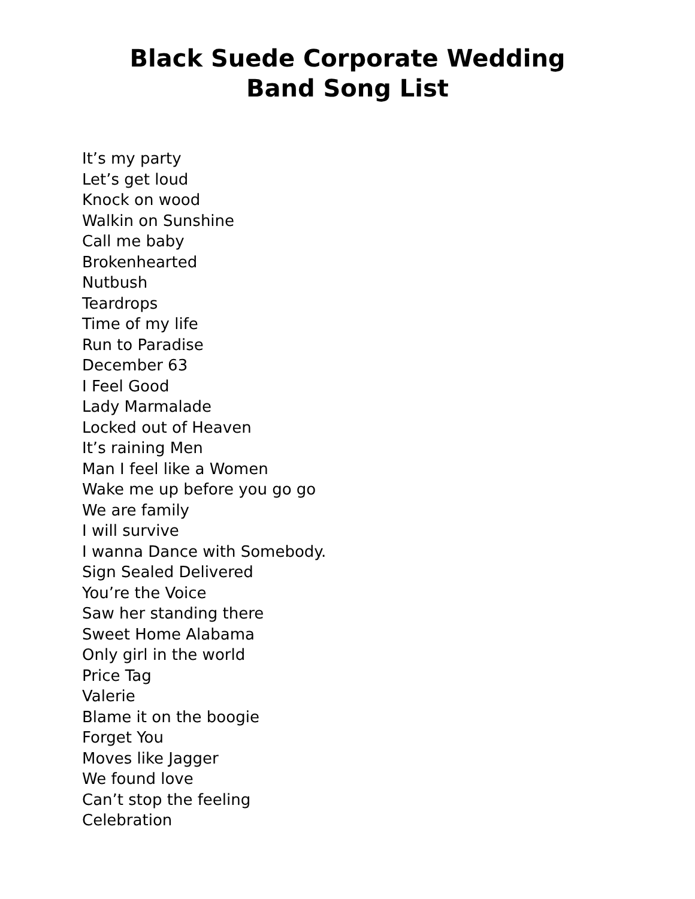Black Suede Corporate Wedding
Band Song List
It’s my party
Let’s get loud
Knock on wood
Walkin on Sunshine
Call me baby
Brokenhearted
Nutbush
Teardrops
Time of my life
Run to Paradise
December 63
I Feel Good
Lady Marmalade
Locked out of Heaven
It’s raining Men
Man I feel like a Women
Wake me up before you go go
We are family
I will survive
I wanna Dance with Somebody.
Sign Sealed Delivered
You’re the Voice
Saw her standing there
Sweet Home Alabama
Only girl in the world
Price Tag
Valerie
Blame it on the boogie
Forget You
Moves like Jagger
We found love
Can’t stop the feeling
Celebration